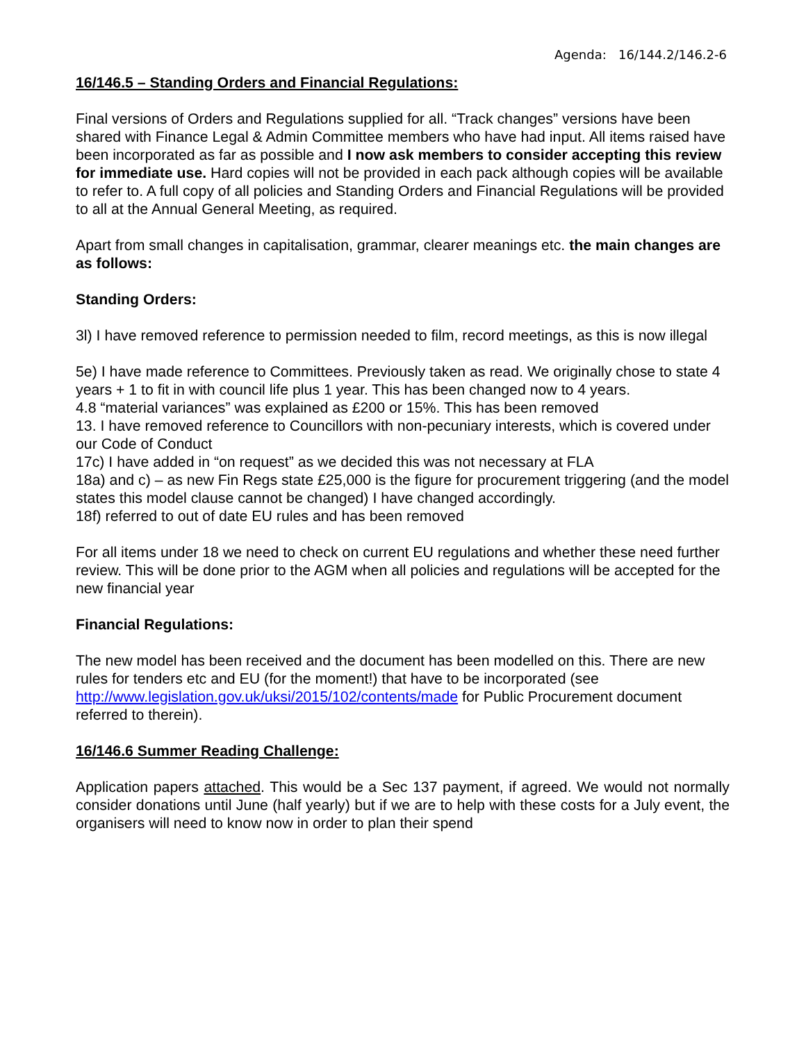Agenda: 16/144.2/146.2-6
16/146.5 – Standing Orders and Financial Regulations:
Final versions of Orders and Regulations supplied for all. “Track changes” versions have been shared with Finance Legal & Admin Committee members who have had input. All items raised have been incorporated as far as possible and I now ask members to consider accepting this review for immediate use. Hard copies will not be provided in each pack although copies will be available to refer to. A full copy of all policies and Standing Orders and Financial Regulations will be provided to all at the Annual General Meeting, as required.
Apart from small changes in capitalisation, grammar, clearer meanings etc. the main changes are as follows:
Standing Orders:
3l) I have removed reference to permission needed to film, record meetings, as this is now illegal
5e) I have made reference to Committees. Previously taken as read. We originally chose to state 4 years + 1 to fit in with council life plus 1 year. This has been changed now to 4 years.
4.8 “material variances” was explained as £200 or 15%. This has been removed
13. I have removed reference to Councillors with non-pecuniary interests, which is covered under our Code of Conduct
17c) I have added in “on request” as we decided this was not necessary at FLA
18a) and c) – as new Fin Regs state £25,000 is the figure for procurement triggering (and the model states this model clause cannot be changed) I have changed accordingly.
18f) referred to out of date EU rules and has been removed
For all items under 18 we need to check on current EU regulations and whether these need further review. This will be done prior to the AGM when all policies and regulations will be accepted for the new financial year
Financial Regulations:
The new model has been received and the document has been modelled on this. There are new rules for tenders etc and EU (for the moment!) that have to be incorporated (see http://www.legislation.gov.uk/uksi/2015/102/contents/made for Public Procurement document referred to therein).
16/146.6 Summer Reading Challenge:
Application papers attached. This would be a Sec 137 payment, if agreed. We would not normally consider donations until June (half yearly) but if we are to help with these costs for a July event, the organisers will need to know now in order to plan their spend